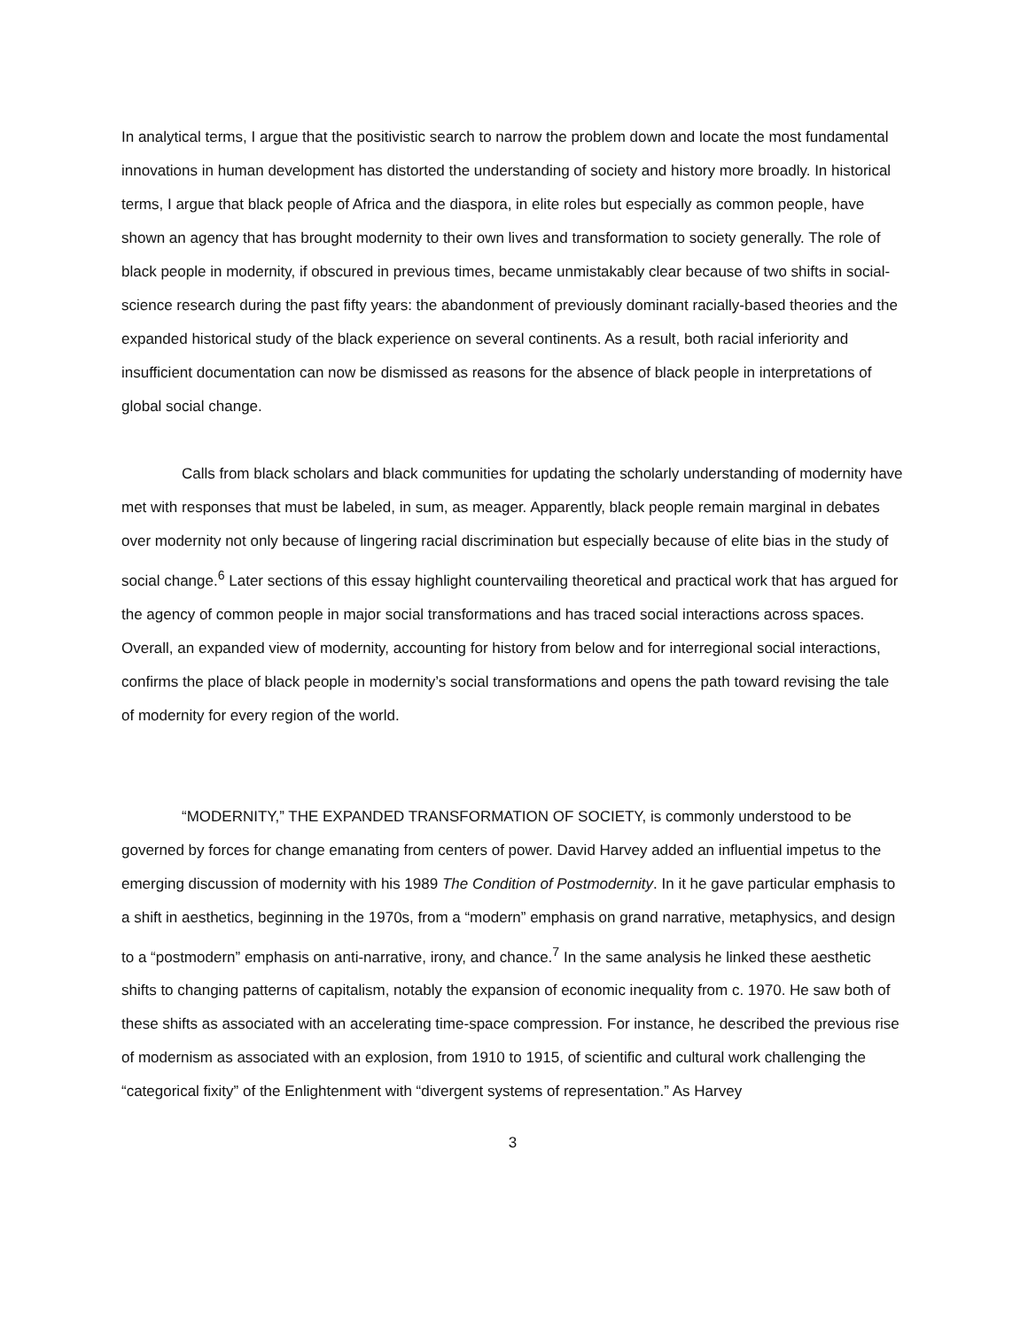In analytical terms, I argue that the positivistic search to narrow the problem down and locate the most fundamental innovations in human development has distorted the understanding of society and history more broadly. In historical terms, I argue that black people of Africa and the diaspora, in elite roles but especially as common people, have shown an agency that has brought modernity to their own lives and transformation to society generally. The role of black people in modernity, if obscured in previous times, became unmistakably clear because of two shifts in social-science research during the past fifty years: the abandonment of previously dominant racially-based theories and the expanded historical study of the black experience on several continents. As a result, both racial inferiority and insufficient documentation can now be dismissed as reasons for the absence of black people in interpretations of global social change.
Calls from black scholars and black communities for updating the scholarly understanding of modernity have met with responses that must be labeled, in sum, as meager. Apparently, black people remain marginal in debates over modernity not only because of lingering racial discrimination but especially because of elite bias in the study of social change.<sup>6</sup> Later sections of this essay highlight countervailing theoretical and practical work that has argued for the agency of common people in major social transformations and has traced social interactions across spaces. Overall, an expanded view of modernity, accounting for history from below and for interregional social interactions, confirms the place of black people in modernity’s social transformations and opens the path toward revising the tale of modernity for every region of the world.
“MODERNITY,” THE EXPANDED TRANSFORMATION OF SOCIETY, is commonly understood to be governed by forces for change emanating from centers of power. David Harvey added an influential impetus to the emerging discussion of modernity with his 1989 The Condition of Postmodernity. In it he gave particular emphasis to a shift in aesthetics, beginning in the 1970s, from a “modern” emphasis on grand narrative, metaphysics, and design to a “postmodern” emphasis on anti-narrative, irony, and chance.<sup>7</sup> In the same analysis he linked these aesthetic shifts to changing patterns of capitalism, notably the expansion of economic inequality from c. 1970. He saw both of these shifts as associated with an accelerating time-space compression. For instance, he described the previous rise of modernism as associated with an explosion, from 1910 to 1915, of scientific and cultural work challenging the “categorical fixity” of the Enlightenment with “divergent systems of representation.” As Harvey
3